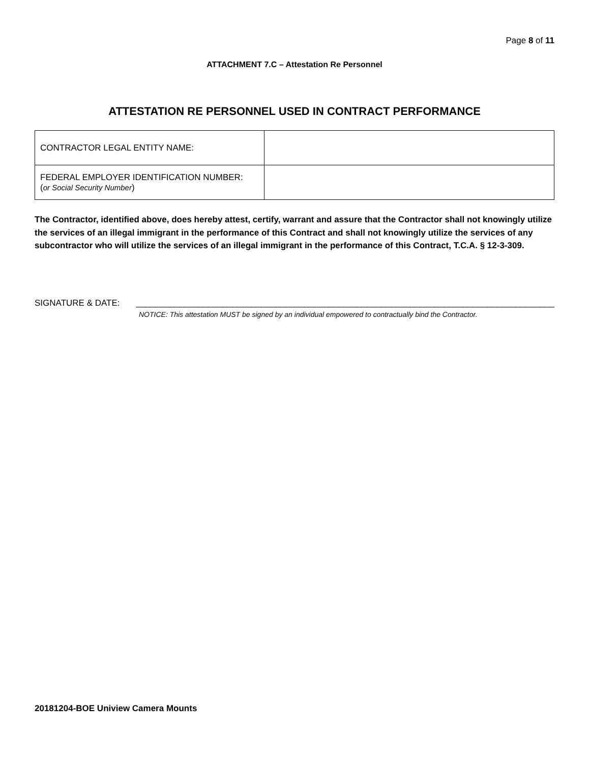Page 8 of 11
ATTACHMENT 7.C – Attestation Re Personnel
ATTESTATION RE PERSONNEL USED IN CONTRACT PERFORMANCE
| CONTRACTOR LEGAL ENTITY NAME: | |
| FEDERAL EMPLOYER IDENTIFICATION NUMBER: ( or Social Security Number ) | |
The Contractor, identified above, does hereby attest, certify, warrant and assure that the Contractor shall not knowingly utilize the services of an illegal immigrant in the performance of this Contract and shall not knowingly utilize the services of any subcontractor who will utilize the services of an illegal immigrant in the performance of this Contract, T.C.A. § 12-3-309.
SIGNATURE & DATE: _______________________________________________________________________________________
NOTICE: This attestation MUST be signed by an individual empowered to contractually bind the Contractor.
20181204-BOE Uniview Camera Mounts